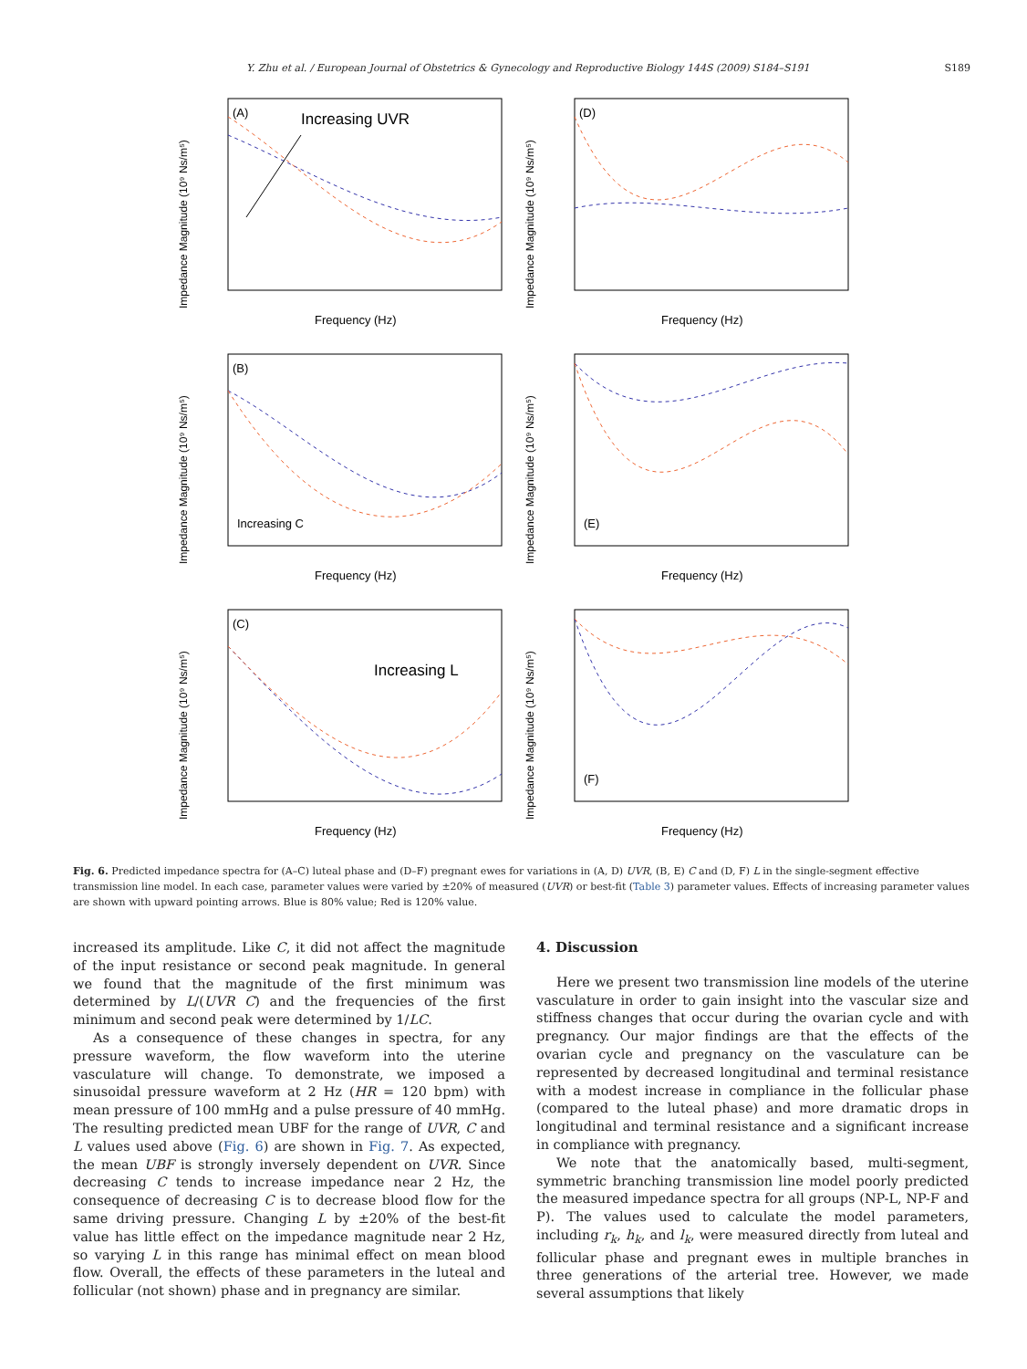Y. Zhu et al. / European Journal of Obstetrics & Gynecology and Reproductive Biology 144S (2009) S184–S191 S189
(A)
Increasing UVR
Impedance Magnitude (10⁹ Ns/m⁵)
Frequency (Hz)
(D)
Impedance Magnitude (10⁹ Ns/m⁵)
Frequency (Hz)
(B)
Increasing C
Impedance Magnitude (10⁹ Ns/m⁵)
Frequency (Hz)
(E)
Impedance Magnitude (10⁹ Ns/m⁵)
Frequency (Hz)
(C)
Increasing L
Impedance Magnitude (10⁹ Ns/m⁵)
Frequency (Hz)
(F)
Impedance Magnitude (10⁹ Ns/m⁵)
Frequency (Hz)
Fig. 6. Predicted impedance spectra for (A–C) luteal phase and (D–F) pregnant ewes for variations in (A, D) UVR, (B, E) C and (D, F) L in the single-segment effective transmission line model. In each case, parameter values were varied by ±20% of measured (UVR) or best-fit (Table 3) parameter values. Effects of increasing parameter values are shown with upward pointing arrows. Blue is 80% value; Red is 120% value.
increased its amplitude. Like C, it did not affect the magnitude of the input resistance or second peak magnitude. In general we found that the magnitude of the first minimum was determined by L/(UVR C) and the frequencies of the first minimum and second peak were determined by 1/LC.
As a consequence of these changes in spectra, for any pressure waveform, the flow waveform into the uterine vasculature will change. To demonstrate, we imposed a sinusoidal pressure waveform at 2 Hz (HR = 120 bpm) with mean pressure of 100 mmHg and a pulse pressure of 40 mmHg. The resulting predicted mean UBF for the range of UVR, C and L values used above (Fig. 6) are shown in Fig. 7. As expected, the mean UBF is strongly inversely dependent on UVR. Since decreasing C tends to increase impedance near 2 Hz, the consequence of decreasing C is to decrease blood flow for the same driving pressure. Changing L by ±20% of the best-fit value has little effect on the impedance magnitude near 2 Hz, so varying L in this range has minimal effect on mean blood flow. Overall, the effects of these parameters in the luteal and follicular (not shown) phase and in pregnancy are similar.
4. Discussion
Here we present two transmission line models of the uterine vasculature in order to gain insight into the vascular size and stiffness changes that occur during the ovarian cycle and with pregnancy. Our major findings are that the effects of the ovarian cycle and pregnancy on the vasculature can be represented by decreased longitudinal and terminal resistance with a modest increase in compliance in the follicular phase (compared to the luteal phase) and more dramatic drops in longitudinal and terminal resistance and a significant increase in compliance with pregnancy.
We note that the anatomically based, multi-segment, symmetric branching transmission line model poorly predicted the measured impedance spectra for all groups (NP-L, NP-F and P). The values used to calculate the model parameters, including r<sub>k</sub>, h<sub>k</sub>, and l<sub>k</sub>, were measured directly from luteal and follicular phase and pregnant ewes in multiple branches in three generations of the arterial tree. However, we made several assumptions that likely